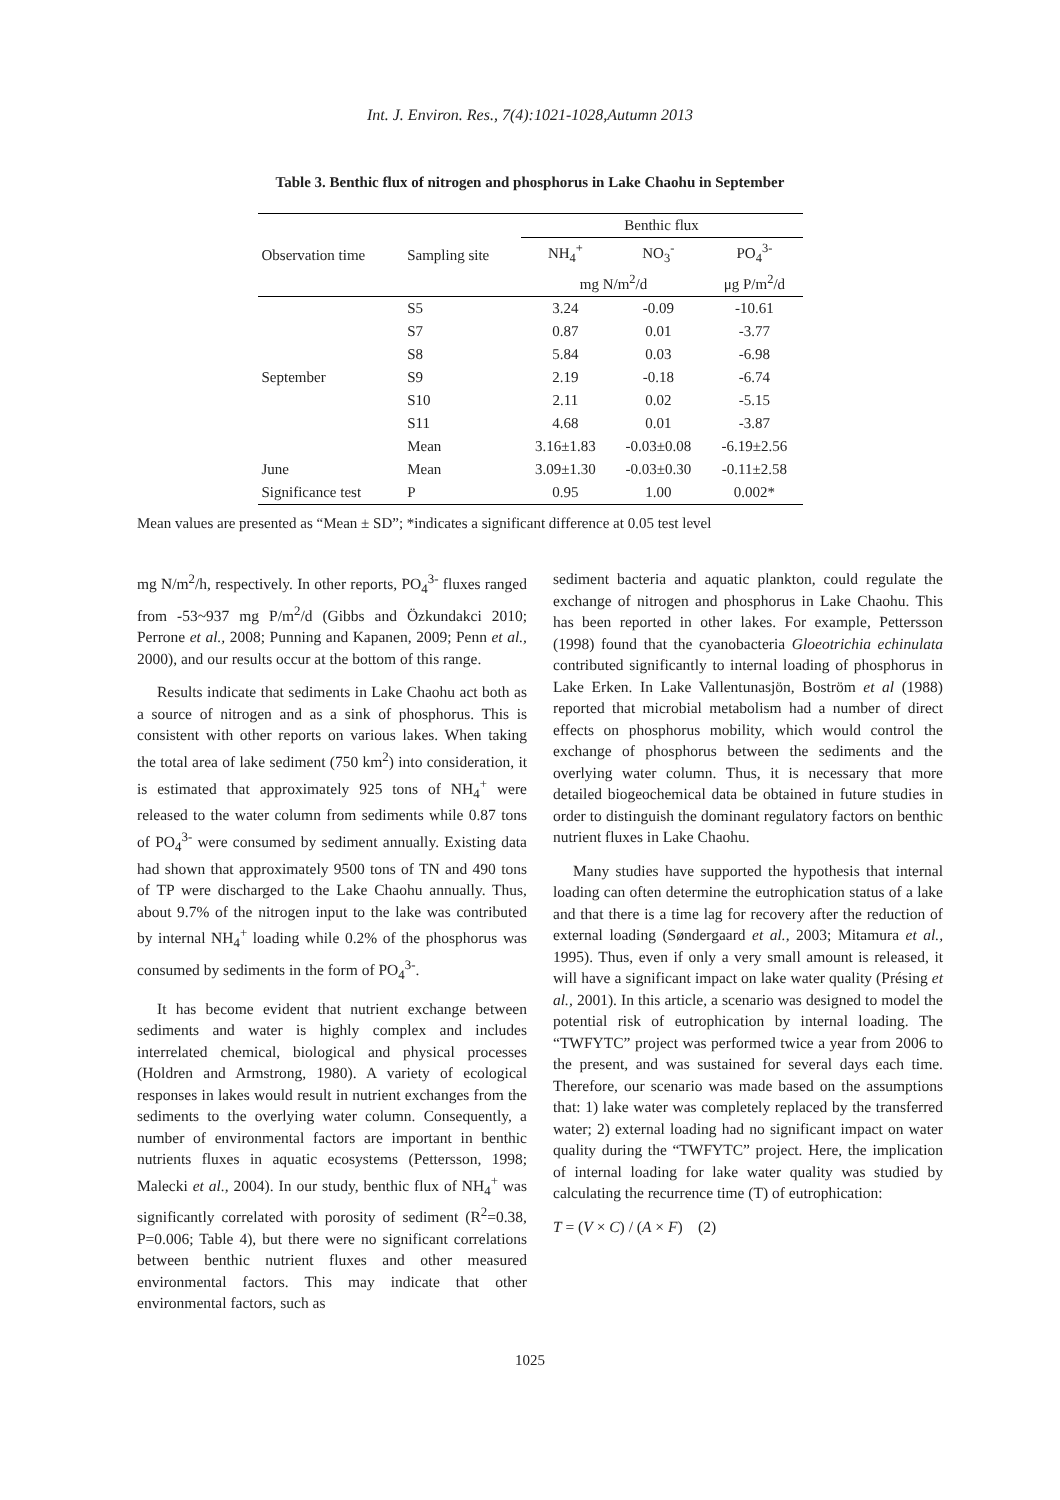Int. J. Environ. Res., 7(4):1021-1028,Autumn 2013
Table 3. Benthic flux of nitrogen and phosphorus in Lake Chaohu in September
| Observation time | Sampling site | Benthic flux | | |
| --- | --- | --- | --- | --- |
| | | NH<sub>4</sub><sup>+</sup> | NO<sub>3</sub><sup>-</sup> | PO<sub>4</sub><sup>3-</sup> |
| | | mg N/m<sup>2</sup>/d | | μg P/m<sup>2</sup>/d |
| September | S5 | 3.24 | -0.09 | -10.61 |
| | S7 | 0.87 | 0.01 | -3.77 |
| | S8 | 5.84 | 0.03 | -6.98 |
| | S9 | 2.19 | -0.18 | -6.74 |
| | S10 | 2.11 | 0.02 | -5.15 |
| | S11 | 4.68 | 0.01 | -3.87 |
| | Mean | 3.16±1.83 | -0.03±0.08 | -6.19±2.56 |
| June | Mean | 3.09±1.30 | -0.03±0.30 | -0.11±2.58 |
| Significance test | P | 0.95 | 1.00 | 0.002* |
Mean values are presented as “Mean ± SD”; *indicates a significant difference at 0.05 test level
mg N/m<sup>2</sup>/h, respectively. In other reports, PO<sub>4</sub><sup>3-</sup> fluxes ranged from -53~937 mg P/m<sup>2</sup>/d (Gibbs and Özkundakci 2010; Perrone et al., 2008; Punning and Kapanen, 2009; Penn et al., 2000), and our results occur at the bottom of this range.
Results indicate that sediments in Lake Chaohu act both as a source of nitrogen and as a sink of phosphorus. This is consistent with other reports on various lakes. When taking the total area of lake sediment (750 km<sup>2</sup>) into consideration, it is estimated that approximately 925 tons of NH<sub>4</sub><sup>+</sup> were released to the water column from sediments while 0.87 tons of PO<sub>4</sub><sup>3-</sup> were consumed by sediment annually. Existing data had shown that approximately 9500 tons of TN and 490 tons of TP were discharged to the Lake Chaohu annually. Thus, about 9.7% of the nitrogen input to the lake was contributed by internal NH<sub>4</sub><sup>+</sup> loading while 0.2% of the phosphorus was consumed by sediments in the form of PO<sub>4</sub><sup>3-</sup>.
It has become evident that nutrient exchange between sediments and water is highly complex and includes interrelated chemical, biological and physical processes (Holdren and Armstrong, 1980). A variety of ecological responses in lakes would result in nutrient exchanges from the sediments to the overlying water column. Consequently, a number of environmental factors are important in benthic nutrients fluxes in aquatic ecosystems (Pettersson, 1998; Malecki et al., 2004). In our study, benthic flux of NH<sub>4</sub><sup>+</sup> was significantly correlated with porosity of sediment (R<sup>2</sup>=0.38, P=0.006; Table 4), but there were no significant correlations between benthic nutrient fluxes and other measured environmental factors. This may indicate that other environmental factors, such as
sediment bacteria and aquatic plankton, could regulate the exchange of nitrogen and phosphorus in Lake Chaohu. This has been reported in other lakes. For example, Pettersson (1998) found that the cyanobacteria Gloeotrichia echinulata contributed significantly to internal loading of phosphorus in Lake Erken. In Lake Vallentunasjön, Boström et al (1988) reported that microbial metabolism had a number of direct effects on phosphorus mobility, which would control the exchange of phosphorus between the sediments and the overlying water column. Thus, it is necessary that more detailed biogeochemical data be obtained in future studies in order to distinguish the dominant regulatory factors on benthic nutrient fluxes in Lake Chaohu.
Many studies have supported the hypothesis that internal loading can often determine the eutrophication status of a lake and that there is a time lag for recovery after the reduction of external loading (Søndergaard et al., 2003; Mitamura et al., 1995). Thus, even if only a very small amount is released, it will have a significant impact on lake water quality (Présing et al., 2001). In this article, a scenario was designed to model the potential risk of eutrophication by internal loading. The “TWFYTC” project was performed twice a year from 2006 to the present, and was sustained for several days each time. Therefore, our scenario was made based on the assumptions that: 1) lake water was completely replaced by the transferred water; 2) external loading had no significant impact on water quality during the “TWFYTC” project. Here, the implication of internal loading for lake water quality was studied by calculating the recurrence time (T) of eutrophication:
T = (V × C) / (A × F) (2)
1025